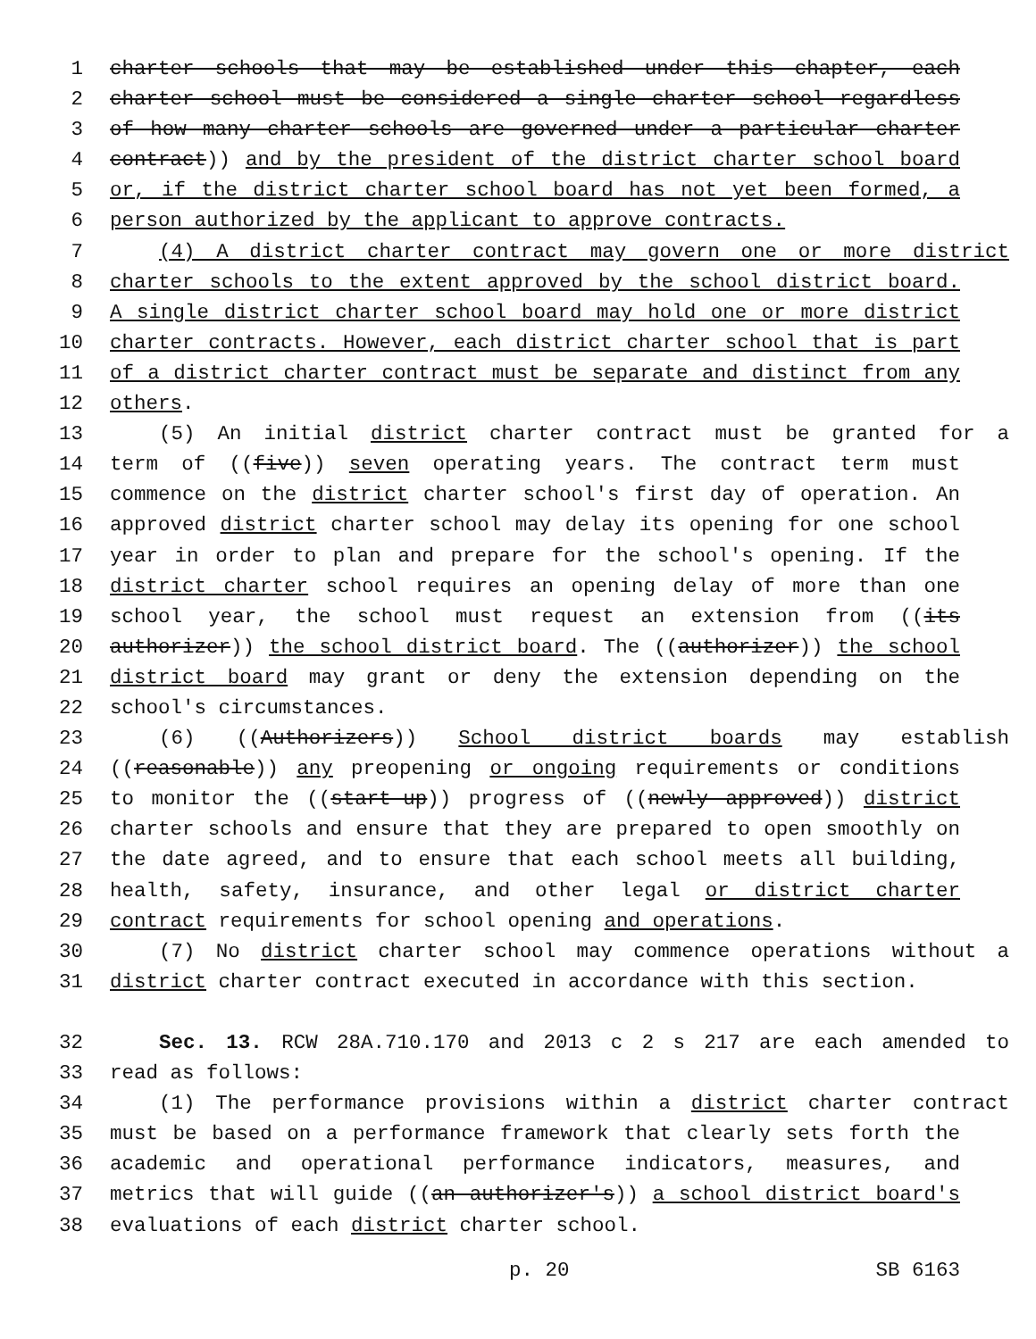1 charter schools that may be established under this chapter, each
2 charter school must be considered a single charter school regardless
3 of how many charter schools are governed under a particular charter
4 contract)) and by the president of the district charter school board
5 or, if the district charter school board has not yet been formed, a
6 person authorized by the applicant to approve contracts.
7 (4) A district charter contract may govern one or more district
8 charter schools to the extent approved by the school district board.
9 A single district charter school board may hold one or more district
10 charter contracts. However, each district charter school that is part
11 of a district charter contract must be separate and distinct from any
12 others.
13 (5) An initial district charter contract must be granted for a
14 term of ((five)) seven operating years. The contract term must
15 commence on the district charter school's first day of operation. An
16 approved district charter school may delay its opening for one school
17 year in order to plan and prepare for the school's opening. If the
18 district charter school requires an opening delay of more than one
19 school year, the school must request an extension from ((its
20 authorizer)) the school district board. The ((authorizer)) the school
21 district board may grant or deny the extension depending on the
22 school's circumstances.
23 (6) ((Authorizers)) School district boards may establish
24 ((reasonable)) any preopening or ongoing requirements or conditions
25 to monitor the ((start-up)) progress of ((newly approved)) district
26 charter schools and ensure that they are prepared to open smoothly on
27 the date agreed, and to ensure that each school meets all building,
28 health, safety, insurance, and other legal or district charter
29 contract requirements for school opening and operations.
30 (7) No district charter school may commence operations without a
31 district charter contract executed in accordance with this section.
32 Sec. 13. RCW 28A.710.170 and 2013 c 2 s 217 are each amended to
33 read as follows:
34 (1) The performance provisions within a district charter contract
35 must be based on a performance framework that clearly sets forth the
36 academic and operational performance indicators, measures, and
37 metrics that will guide ((an authorizer's)) a school district board's
38 evaluations of each district charter school.
p. 20 SB 6163